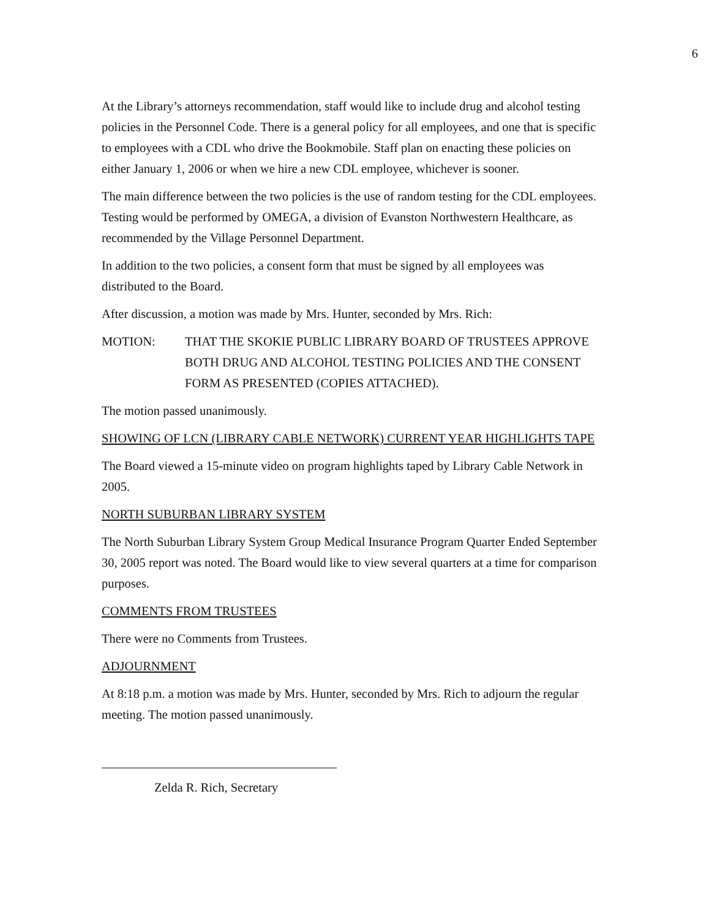6
At the Library’s attorneys recommendation, staff would like to include drug and alcohol testing policies in the Personnel Code. There is a general policy for all employees, and one that is specific to employees with a CDL who drive the Bookmobile. Staff plan on enacting these policies on either January 1, 2006 or when we hire a new CDL employee, whichever is sooner.
The main difference between the two policies is the use of random testing for the CDL employees. Testing would be performed by OMEGA, a division of Evanston Northwestern Healthcare, as recommended by the Village Personnel Department.
In addition to the two policies, a consent form that must be signed by all employees was distributed to the Board.
After discussion, a motion was made by Mrs. Hunter, seconded by Mrs. Rich:
MOTION: THAT THE SKOKIE PUBLIC LIBRARY BOARD OF TRUSTEES APPROVE BOTH DRUG AND ALCOHOL TESTING POLICIES AND THE CONSENT FORM AS PRESENTED (COPIES ATTACHED).
The motion passed unanimously.
SHOWING OF LCN (LIBRARY CABLE NETWORK) CURRENT YEAR HIGHLIGHTS TAPE
The Board viewed a 15-minute video on program highlights taped by Library Cable Network in 2005.
NORTH SUBURBAN LIBRARY SYSTEM
The North Suburban Library System Group Medical Insurance Program Quarter Ended September 30, 2005 report was noted. The Board would like to view several quarters at a time for comparison purposes.
COMMENTS FROM TRUSTEES
There were no Comments from Trustees.
ADJOURNMENT
At 8:18 p.m. a motion was made by Mrs. Hunter, seconded by Mrs. Rich to adjourn the regular meeting. The motion passed unanimously.
Zelda R. Rich, Secretary